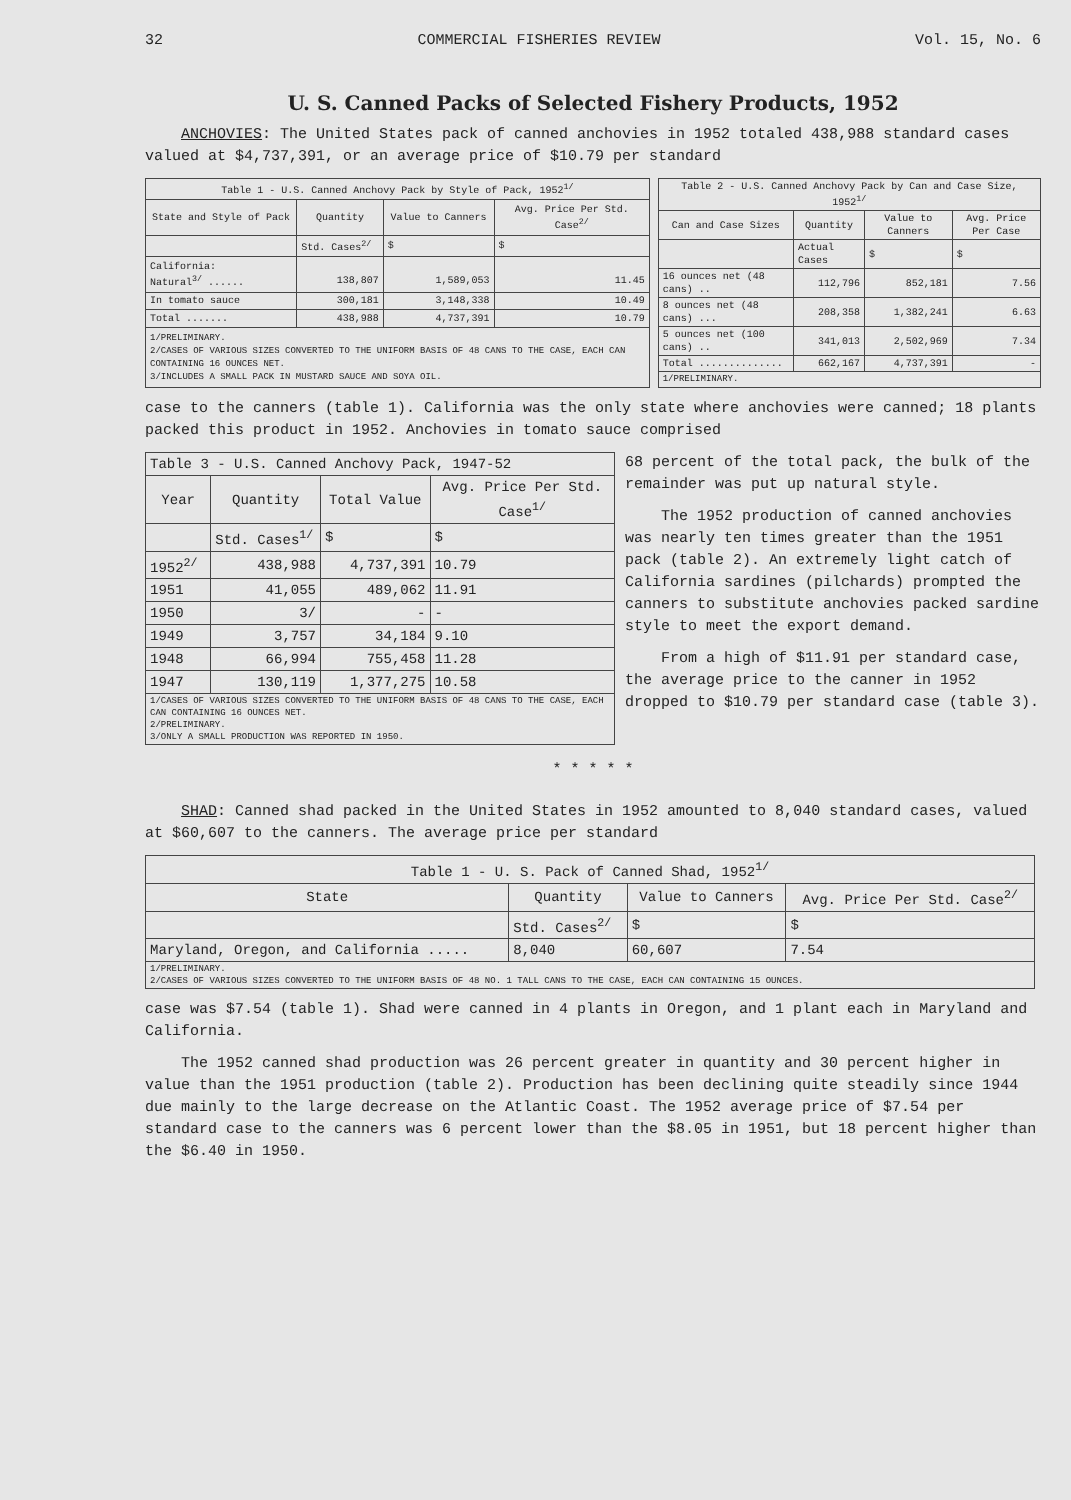32 COMMERCIAL FISHERIES REVIEW Vol. 15, No. 6
U. S. Canned Packs of Selected Fishery Products, 1952
ANCHOVIES: The United States pack of canned anchovies in 1952 totaled 438,988 standard cases valued at $4,737,391, or an average price of $10.79 per standard
| Table 1 - U.S. Canned Anchovy Pack by Style of Pack, 1952<sup>1/</sup> | | | |
| --- | --- | --- | --- |
| State and Style of Pack | Quantity | Value to Canners | Avg. Price Per Std. Case<sup>2/</sup> |
| | Std. Cases<sup>2/</sup> | $ | $ |
| California: Natural<sup>3/</sup> ...... | 138,807 | 1,589,053 | 11.45 |
| In tomato sauce | 300,181 | 3,148,338 | 10.49 |
| Total ....... | 438,988 | 4,737,391 | 10.79 |
| 1/PRELIMINARY. 2/CASES OF VARIOUS SIZES CONVERTED TO THE UNIFORM BASIS OF 48 CANS TO THE CASE, EACH CAN CONTAINING 16 OUNCES NET. 3/INCLUDES A SMALL PACK IN MUSTARD SAUCE AND SOYA OIL. | | | |
| Table 2 - U.S. Canned Anchovy Pack by Can and Case Size, 1952<sup>1/</sup> | | | |
| --- | --- | --- | --- |
| Can and Case Sizes | Quantity | Value to Canners | Avg. Price Per Case |
| | Actual Cases | $ | $ |
| 16 ounces net (48 cans) .. | 112,796 | 852,181 | 7.56 |
| 8 ounces net (48 cans) ... | 208,358 | 1,382,241 | 6.63 |
| 5 ounces net (100 cans) .. | 341,013 | 2,502,969 | 7.34 |
| Total .............. | 662,167 | 4,737,391 | - |
| 1/PRELIMINARY. | | | |
case to the canners (table 1). California was the only state where anchovies were canned; 18 plants packed this product in 1952. Anchovies in tomato sauce comprised
| Table 3 - U.S. Canned Anchovy Pack, 1947-52 | | | |
| --- | --- | --- | --- |
| Year | Quantity | Total Value | Avg. Price Per Std. Case<sup>1/</sup> |
| | Std. Cases<sup>1/</sup> | $ | $ |
| 1952<sup>2/</sup> | 438,988 | 4,737,391 | 10.79 |
| 1951 | 41,055 | 489,062 | 11.91 |
| 1950 | 3/ | - | - |
| 1949 | 3,757 | 34,184 | 9.10 |
| 1948 | 66,994 | 755,458 | 11.28 |
| 1947 | 130,119 | 1,377,275 | 10.58 |
| 1/CASES OF VARIOUS SIZES CONVERTED TO THE UNIFORM BASIS OF 48 CANS TO THE CASE, EACH CAN CONTAINING 16 OUNCES NET. 2/PRELIMINARY. 3/ONLY A SMALL PRODUCTION WAS REPORTED IN 1950. | | | |
68 percent of the total pack, the bulk of the remainder was put up natural style.
The 1952 production of canned anchovies was nearly ten times greater than the 1951 pack (table 2). An extremely light catch of California sardines (pilchards) prompted the canners to substitute anchovies packed sardine style to meet the export demand.
From a high of $11.91 per standard case, the average price to the canner in 1952 dropped to $10.79 per standard case (table 3).
* * * * *
SHAD: Canned shad packed in the United States in 1952 amounted to 8,040 standard cases, valued at $60,607 to the canners. The average price per standard
| Table 1 - U. S. Pack of Canned Shad, 1952<sup>1/</sup> | | | |
| --- | --- | --- | --- |
| State | Quantity | Value to Canners | Avg. Price Per Std. Case<sup>2/</sup> |
| | Std. Cases<sup>2/</sup> | $ | $ |
| Maryland, Oregon, and California ..... | 8,040 | 60,607 | 7.54 |
| 1/PRELIMINARY. 2/CASES OF VARIOUS SIZES CONVERTED TO THE UNIFORM BASIS OF 48 NO. 1 TALL CANS TO THE CASE, EACH CAN CONTAINING 15 OUNCES. | | | |
case was $7.54 (table 1). Shad were canned in 4 plants in Oregon, and 1 plant each in Maryland and California.
The 1952 canned shad production was 26 percent greater in quantity and 30 percent higher in value than the 1951 production (table 2). Production has been declining quite steadily since 1944 due mainly to the large decrease on the Atlantic Coast. The 1952 average price of $7.54 per standard case to the canners was 6 percent lower than the $8.05 in 1951, but 18 percent higher than the $6.40 in 1950.